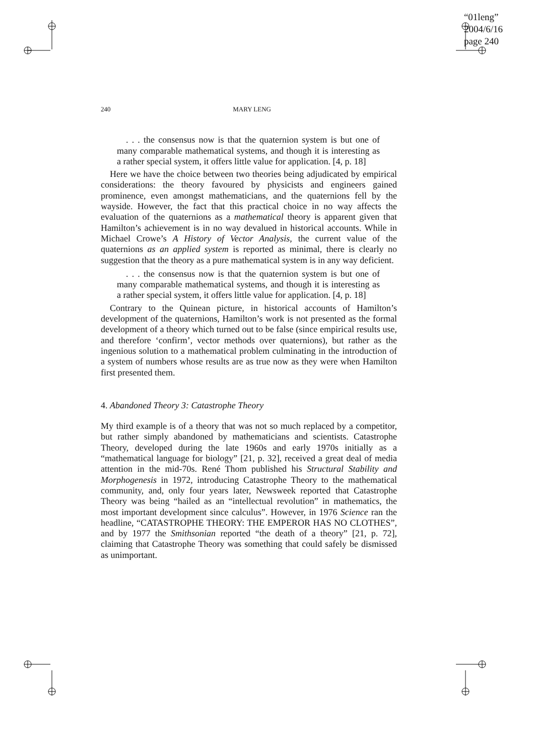“01leng”
2004/6/16
page 240
240 MARY LENG
. . . the consensus now is that the quaternion system is but one of many comparable mathematical systems, and though it is interesting as a rather special system, it offers little value for application. [4, p. 18]
Here we have the choice between two theories being adjudicated by empirical considerations: the theory favoured by physicists and engineers gained prominence, even amongst mathematicians, and the quaternions fell by the wayside. However, the fact that this practical choice in no way affects the evaluation of the quaternions as a mathematical theory is apparent given that Hamilton’s achievement is in no way devalued in historical accounts. While in Michael Crowe’s A History of Vector Analysis, the current value of the quaternions as an applied system is reported as minimal, there is clearly no suggestion that the theory as a pure mathematical system is in any way deficient.
. . . the consensus now is that the quaternion system is but one of many comparable mathematical systems, and though it is interesting as a rather special system, it offers little value for application. [4, p. 18]
Contrary to the Quinean picture, in historical accounts of Hamilton’s development of the quaternions, Hamilton’s work is not presented as the formal development of a theory which turned out to be false (since empirical results use, and therefore ‘confirm’, vector methods over quaternions), but rather as the ingenious solution to a mathematical problem culminating in the introduction of a system of numbers whose results are as true now as they were when Hamilton first presented them.
4. Abandoned Theory 3: Catastrophe Theory
My third example is of a theory that was not so much replaced by a competitor, but rather simply abandoned by mathematicians and scientists. Catastrophe Theory, developed during the late 1960s and early 1970s initially as a “mathematical language for biology” [21, p. 32], received a great deal of media attention in the mid-70s. René Thom published his Structural Stability and Morphogenesis in 1972, introducing Catastrophe Theory to the mathematical community, and, only four years later, Newsweek reported that Catastrophe Theory was being “hailed as an “intellectual revolution” in mathematics, the most important development since calculus”. However, in 1976 Science ran the headline, “CATASTROPHE THEORY: THE EMPEROR HAS NO CLOTHES”, and by 1977 the Smithsonian reported “the death of a theory” [21, p. 72], claiming that Catastrophe Theory was something that could safely be dismissed as unimportant.